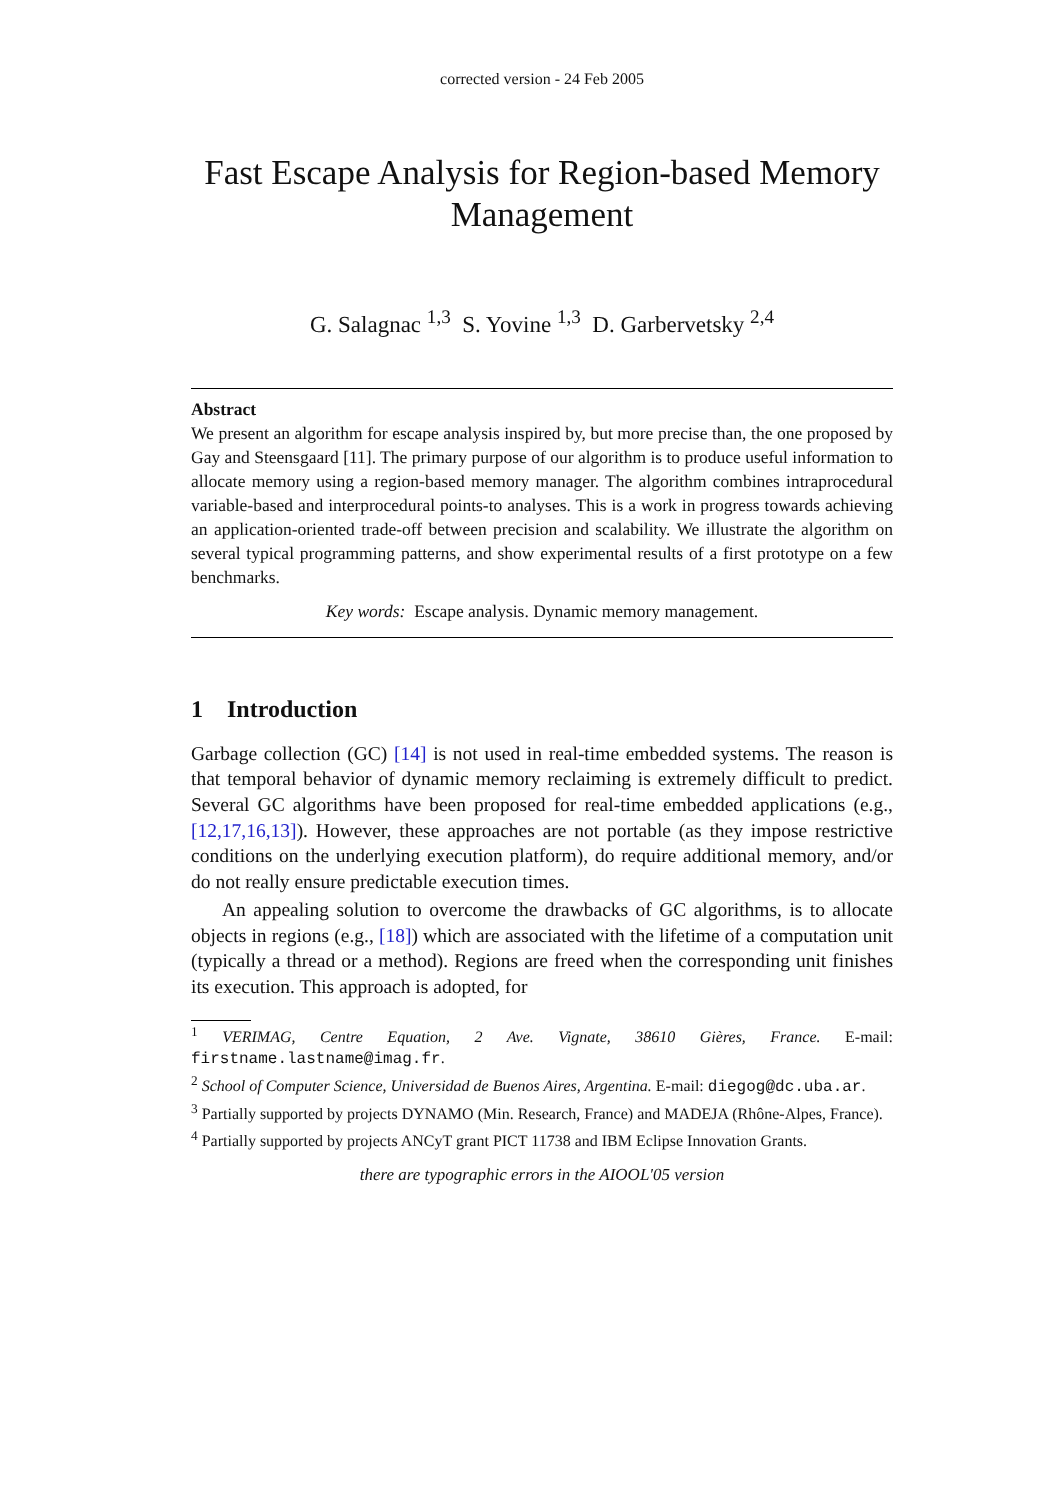corrected version - 24 Feb 2005
Fast Escape Analysis for Region-based Memory Management
G. Salagnac <sup>1,3</sup> S. Yovine <sup>1,3</sup> D. Garbervetsky <sup>2,4</sup>
Abstract
We present an algorithm for escape analysis inspired by, but more precise than, the one proposed by Gay and Steensgaard [11]. The primary purpose of our algorithm is to produce useful information to allocate memory using a region-based memory manager. The algorithm combines intraprocedural variable-based and interprocedural points-to analyses. This is a work in progress towards achieving an application-oriented trade-off between precision and scalability. We illustrate the algorithm on several typical programming patterns, and show experimental results of a first prototype on a few benchmarks.
Key words: Escape analysis. Dynamic memory management.
1 Introduction
Garbage collection (GC) [14] is not used in real-time embedded systems. The reason is that temporal behavior of dynamic memory reclaiming is extremely difficult to predict. Several GC algorithms have been proposed for real-time embedded applications (e.g., [12,17,16,13]). However, these approaches are not portable (as they impose restrictive conditions on the underlying execution platform), do require additional memory, and/or do not really ensure predictable execution times.
An appealing solution to overcome the drawbacks of GC algorithms, is to allocate objects in regions (e.g., [18]) which are associated with the lifetime of a computation unit (typically a thread or a method). Regions are freed when the corresponding unit finishes its execution. This approach is adopted, for
<sup>1</sup> VERIMAG, Centre Equation, 2 Ave. Vignate, 38610 Gières, France. E-mail: firstname.lastname@imag.fr.
<sup>2</sup> School of Computer Science, Universidad de Buenos Aires, Argentina. E-mail: diegog@dc.uba.ar.
<sup>3</sup> Partially supported by projects DYNAMO (Min. Research, France) and MADEJA (Rhône-Alpes, France).
<sup>4</sup> Partially supported by projects ANCyT grant PICT 11738 and IBM Eclipse Innovation Grants.
there are typographic errors in the AIOOL'05 version